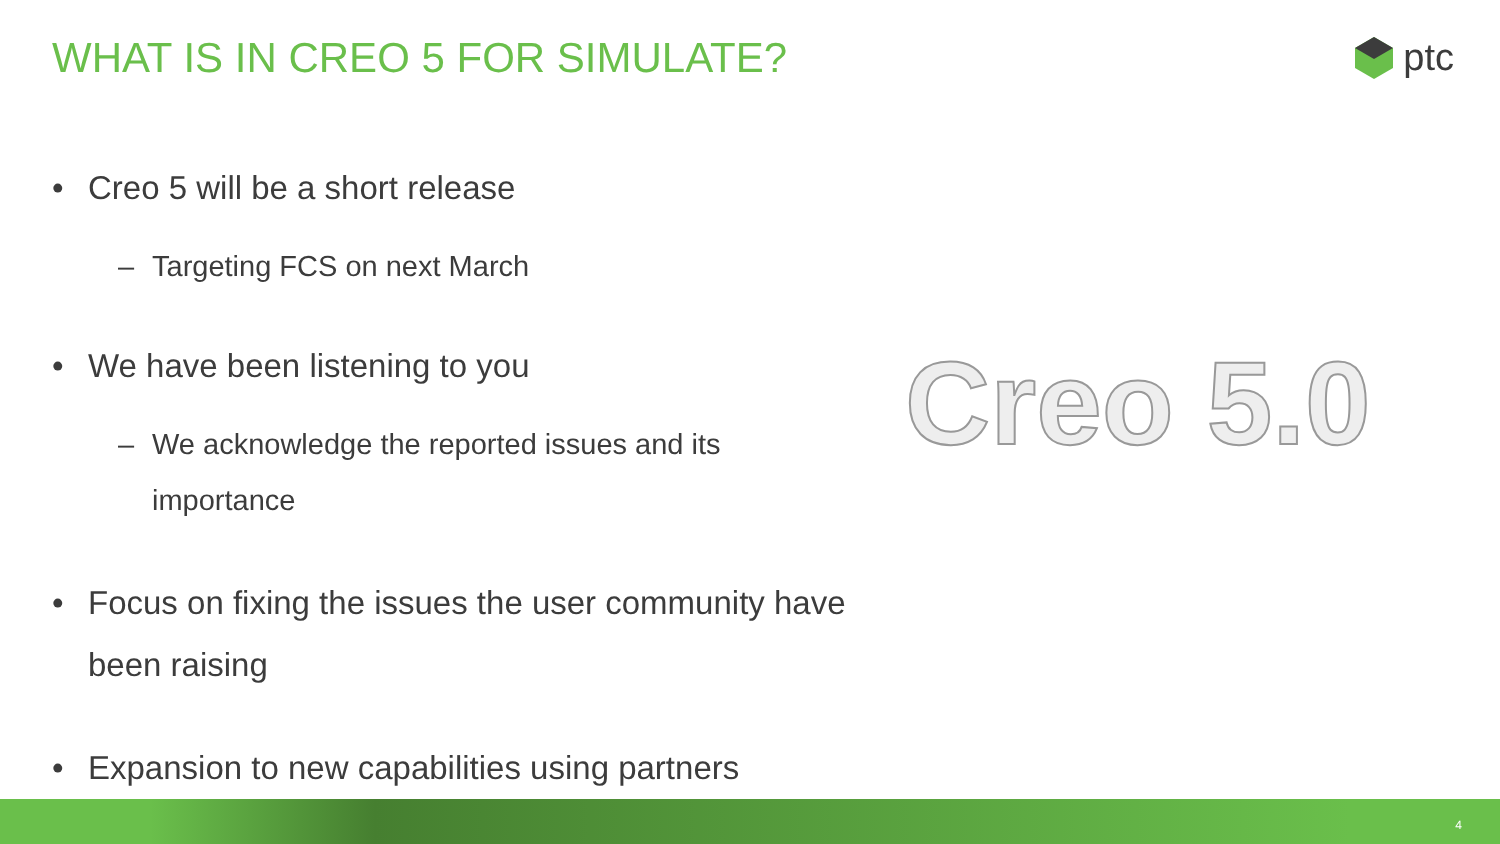WHAT IS IN CREO 5 FOR SIMULATE?
ptc
• Creo 5 will be a short release
– Targeting FCS on next March
• We have been listening to you
– We acknowledge the reported issues and its importance
• Focus on fixing the issues the user community have been raising
• Expansion to new capabilities using partners
Creo 5.0
4